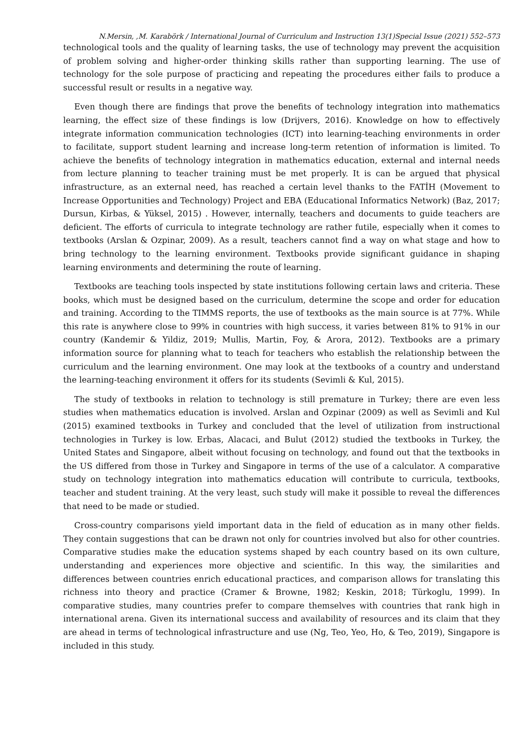N.Mersin, ,M. Karabörk / International Journal of Curriculum and Instruction 13(1)Special Issue (2021) 552–573
technological tools and the quality of learning tasks, the use of technology may prevent the acquisition of problem solving and higher-order thinking skills rather than supporting learning. The use of technology for the sole purpose of practicing and repeating the procedures either fails to produce a successful result or results in a negative way.
Even though there are findings that prove the benefits of technology integration into mathematics learning, the effect size of these findings is low (Drijvers, 2016). Knowledge on how to effectively integrate information communication technologies (ICT) into learning-teaching environments in order to facilitate, support student learning and increase long-term retention of information is limited. To achieve the benefits of technology integration in mathematics education, external and internal needs from lecture planning to teacher training must be met properly. It is can be argued that physical infrastructure, as an external need, has reached a certain level thanks to the FATİH (Movement to Increase Opportunities and Technology) Project and EBA (Educational Informatics Network) (Baz, 2017; Dursun, Kirbas, & Yüksel, 2015) . However, internally, teachers and documents to guide teachers are deficient. The efforts of curricula to integrate technology are rather futile, especially when it comes to textbooks (Arslan & Ozpinar, 2009). As a result, teachers cannot find a way on what stage and how to bring technology to the learning environment. Textbooks provide significant guidance in shaping learning environments and determining the route of learning.
Textbooks are teaching tools inspected by state institutions following certain laws and criteria. These books, which must be designed based on the curriculum, determine the scope and order for education and training. According to the TIMMS reports, the use of textbooks as the main source is at 77%. While this rate is anywhere close to 99% in countries with high success, it varies between 81% to 91% in our country (Kandemir & Yildiz, 2019; Mullis, Martin, Foy, & Arora, 2012). Textbooks are a primary information source for planning what to teach for teachers who establish the relationship between the curriculum and the learning environment. One may look at the textbooks of a country and understand the learning-teaching environment it offers for its students (Sevimli & Kul, 2015).
The study of textbooks in relation to technology is still premature in Turkey; there are even less studies when mathematics education is involved. Arslan and Ozpinar (2009) as well as Sevimli and Kul (2015) examined textbooks in Turkey and concluded that the level of utilization from instructional technologies in Turkey is low. Erbas, Alacaci, and Bulut (2012) studied the textbooks in Turkey, the United States and Singapore, albeit without focusing on technology, and found out that the textbooks in the US differed from those in Turkey and Singapore in terms of the use of a calculator. A comparative study on technology integration into mathematics education will contribute to curricula, textbooks, teacher and student training. At the very least, such study will make it possible to reveal the differences that need to be made or studied.
Cross-country comparisons yield important data in the field of education as in many other fields. They contain suggestions that can be drawn not only for countries involved but also for other countries. Comparative studies make the education systems shaped by each country based on its own culture, understanding and experiences more objective and scientific. In this way, the similarities and differences between countries enrich educational practices, and comparison allows for translating this richness into theory and practice (Cramer & Browne, 1982; Keskin, 2018; Türkoglu, 1999). In comparative studies, many countries prefer to compare themselves with countries that rank high in international arena. Given its international success and availability of resources and its claim that they are ahead in terms of technological infrastructure and use (Ng, Teo, Yeo, Ho, & Teo, 2019), Singapore is included in this study.